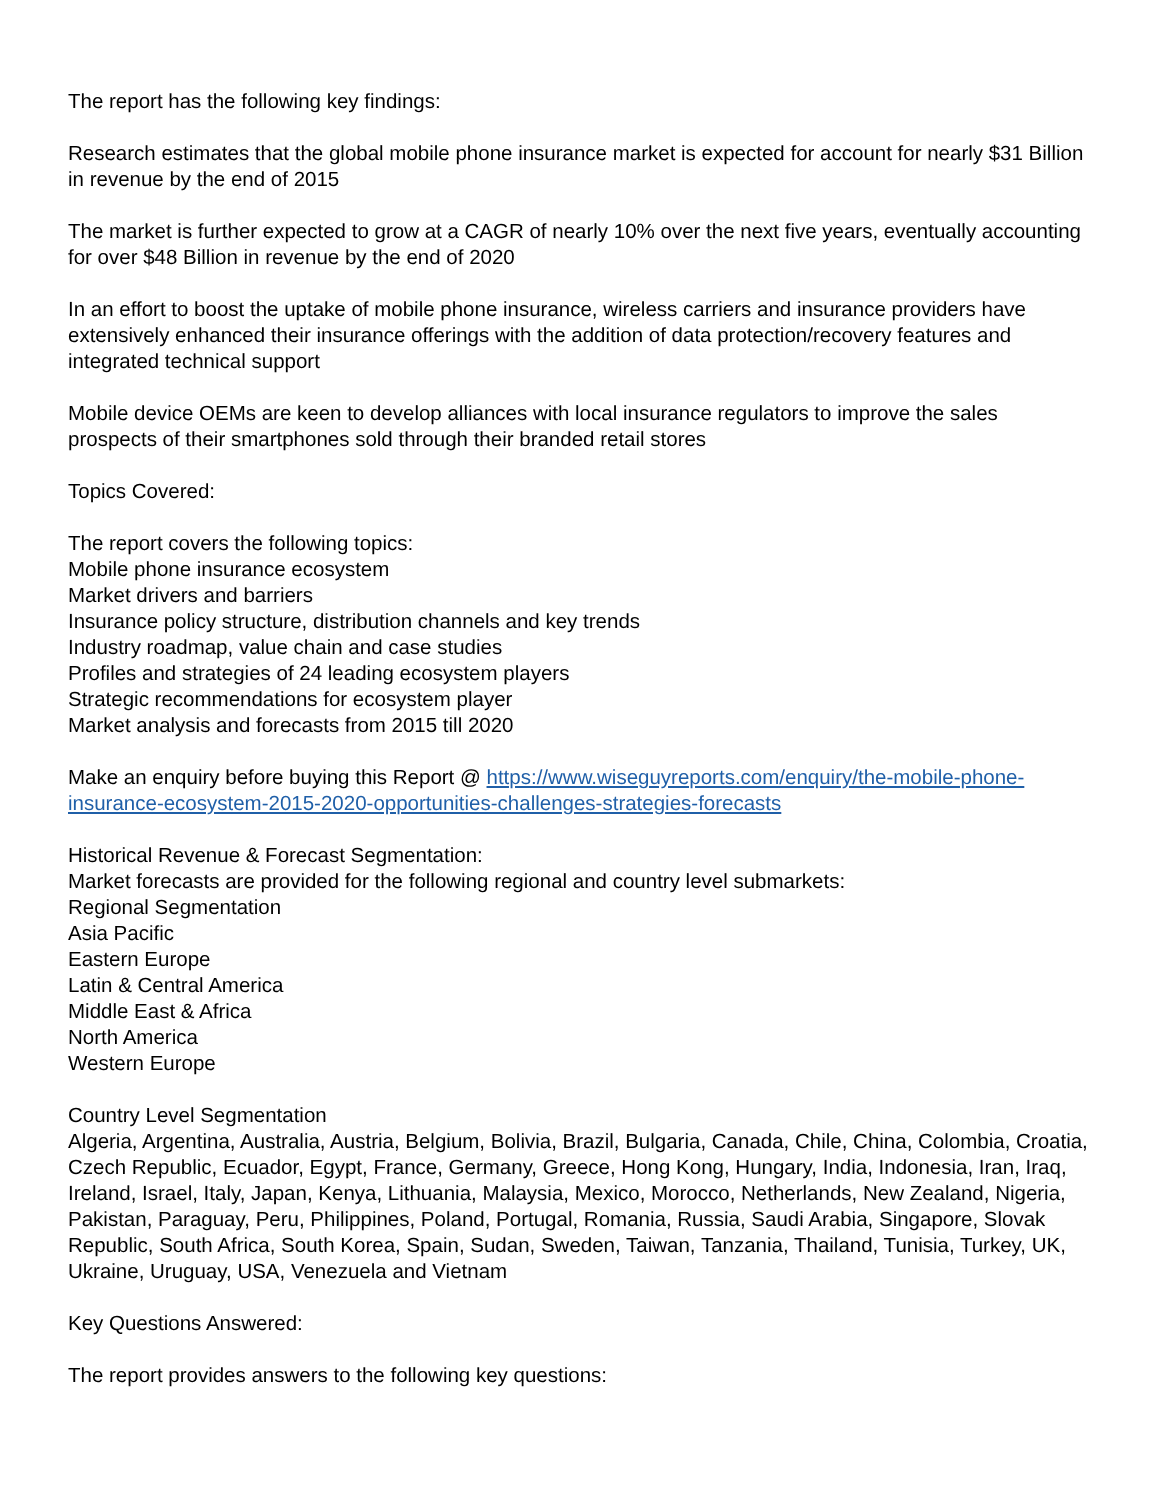The report has the following key findings:
Research estimates that the global mobile phone insurance market is expected for account for nearly $31 Billion in revenue by the end of 2015
The market is further expected to grow at a CAGR of nearly 10% over the next five years, eventually accounting for over $48 Billion in revenue by the end of 2020
In an effort to boost the uptake of mobile phone insurance, wireless carriers and insurance providers have extensively enhanced their insurance offerings with the addition of data protection/recovery features and integrated technical support
Mobile device OEMs are keen to develop alliances with local insurance regulators to improve the sales prospects of their smartphones sold through their branded retail stores
Topics Covered:
The report covers the following topics:
Mobile phone insurance ecosystem
Market drivers and barriers
Insurance policy structure, distribution channels and key trends
Industry roadmap, value chain and case studies
Profiles and strategies of 24 leading ecosystem players
Strategic recommendations for ecosystem player
Market analysis and forecasts from 2015 till 2020
Make an enquiry before buying this Report @ https://www.wiseguyreports.com/enquiry/the-mobile-phone-insurance-ecosystem-2015-2020-opportunities-challenges-strategies-forecasts
Historical Revenue & Forecast Segmentation:
Market forecasts are provided for the following regional and country level submarkets:
Regional Segmentation
Asia Pacific
Eastern Europe
Latin & Central America
Middle East & Africa
North America
Western Europe
Country Level Segmentation
Algeria, Argentina, Australia, Austria, Belgium, Bolivia, Brazil, Bulgaria, Canada, Chile, China, Colombia, Croatia, Czech Republic, Ecuador, Egypt, France, Germany, Greece, Hong Kong, Hungary, India, Indonesia, Iran, Iraq, Ireland, Israel, Italy, Japan, Kenya, Lithuania, Malaysia, Mexico, Morocco, Netherlands, New Zealand, Nigeria, Pakistan, Paraguay, Peru, Philippines, Poland, Portugal, Romania, Russia, Saudi Arabia, Singapore, Slovak Republic, South Africa, South Korea, Spain, Sudan, Sweden, Taiwan, Tanzania, Thailand, Tunisia, Turkey, UK, Ukraine, Uruguay, USA, Venezuela and Vietnam
Key Questions Answered:
The report provides answers to the following key questions: